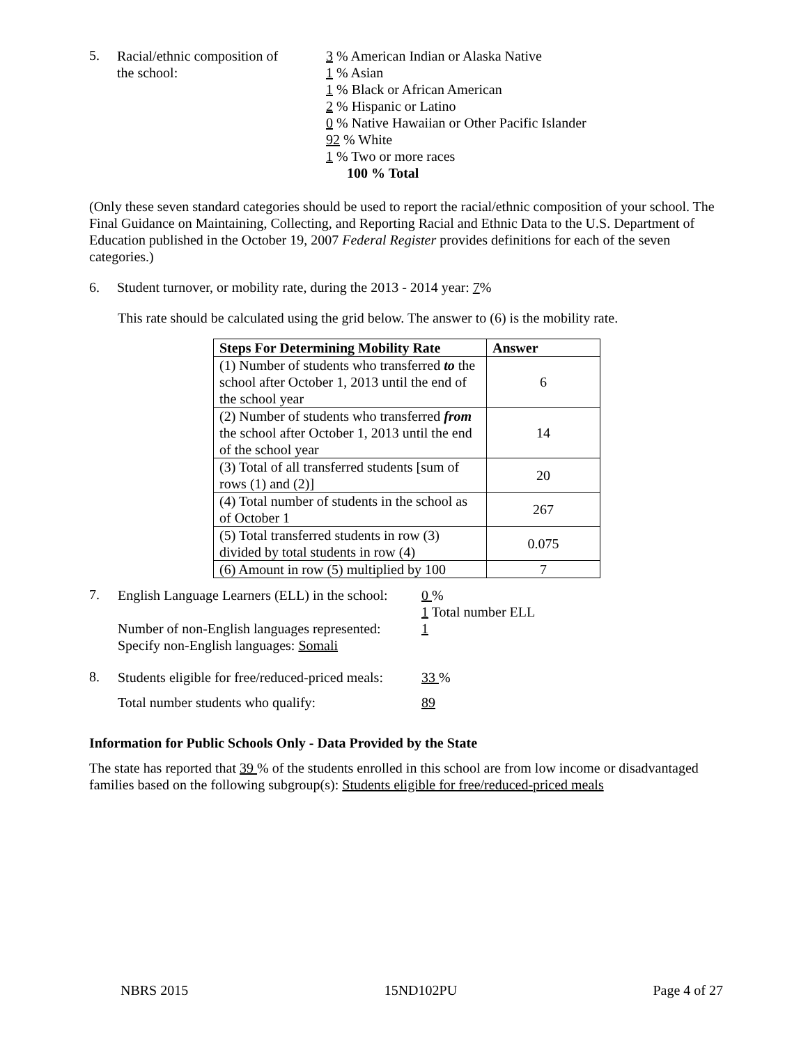5.
Racial/ethnic composition of
the school:
3 % American Indian or Alaska Native
1 % Asian
1 % Black or African American
2 % Hispanic or Latino
0 % Native Hawaiian or Other Pacific Islander
92 % White
1 % Two or more races
100 % Total
(Only these seven standard categories should be used to report the racial/ethnic composition of your school. The Final Guidance on Maintaining, Collecting, and Reporting Racial and Ethnic Data to the U.S. Department of Education published in the October 19, 2007 Federal Register provides definitions for each of the seven categories.)
6. Student turnover, or mobility rate, during the 2013 - 2014 year: 7%
This rate should be calculated using the grid below. The answer to (6) is the mobility rate.
| Steps For Determining Mobility Rate | Answer |
| --- | --- |
| (1) Number of students who transferred to the school after October 1, 2013 until the end of the school year | 6 |
| (2) Number of students who transferred from the school after October 1, 2013 until the end of the school year | 14 |
| (3) Total of all transferred students [sum of rows (1) and (2)] | 20 |
| (4) Total number of students in the school as of October 1 | 267 |
| (5) Total transferred students in row (3) divided by total students in row (4) | 0.075 |
| (6) Amount in row (5) multiplied by 100 | 7 |
7.
English Language Learners (ELL) in the school:
Number of non-English languages represented:
Specify non-English languages: Somali
0 %
1 Total number ELL
1
8.
Students eligible for free/reduced-priced meals:
Total number students who qualify:
33 %
89
Information for Public Schools Only - Data Provided by the State
The state has reported that 39 % of the students enrolled in this school are from low income or disadvantaged families based on the following subgroup(s): Students eligible for free/reduced-priced meals
NBRS 2015 15ND102PU Page 4 of 27